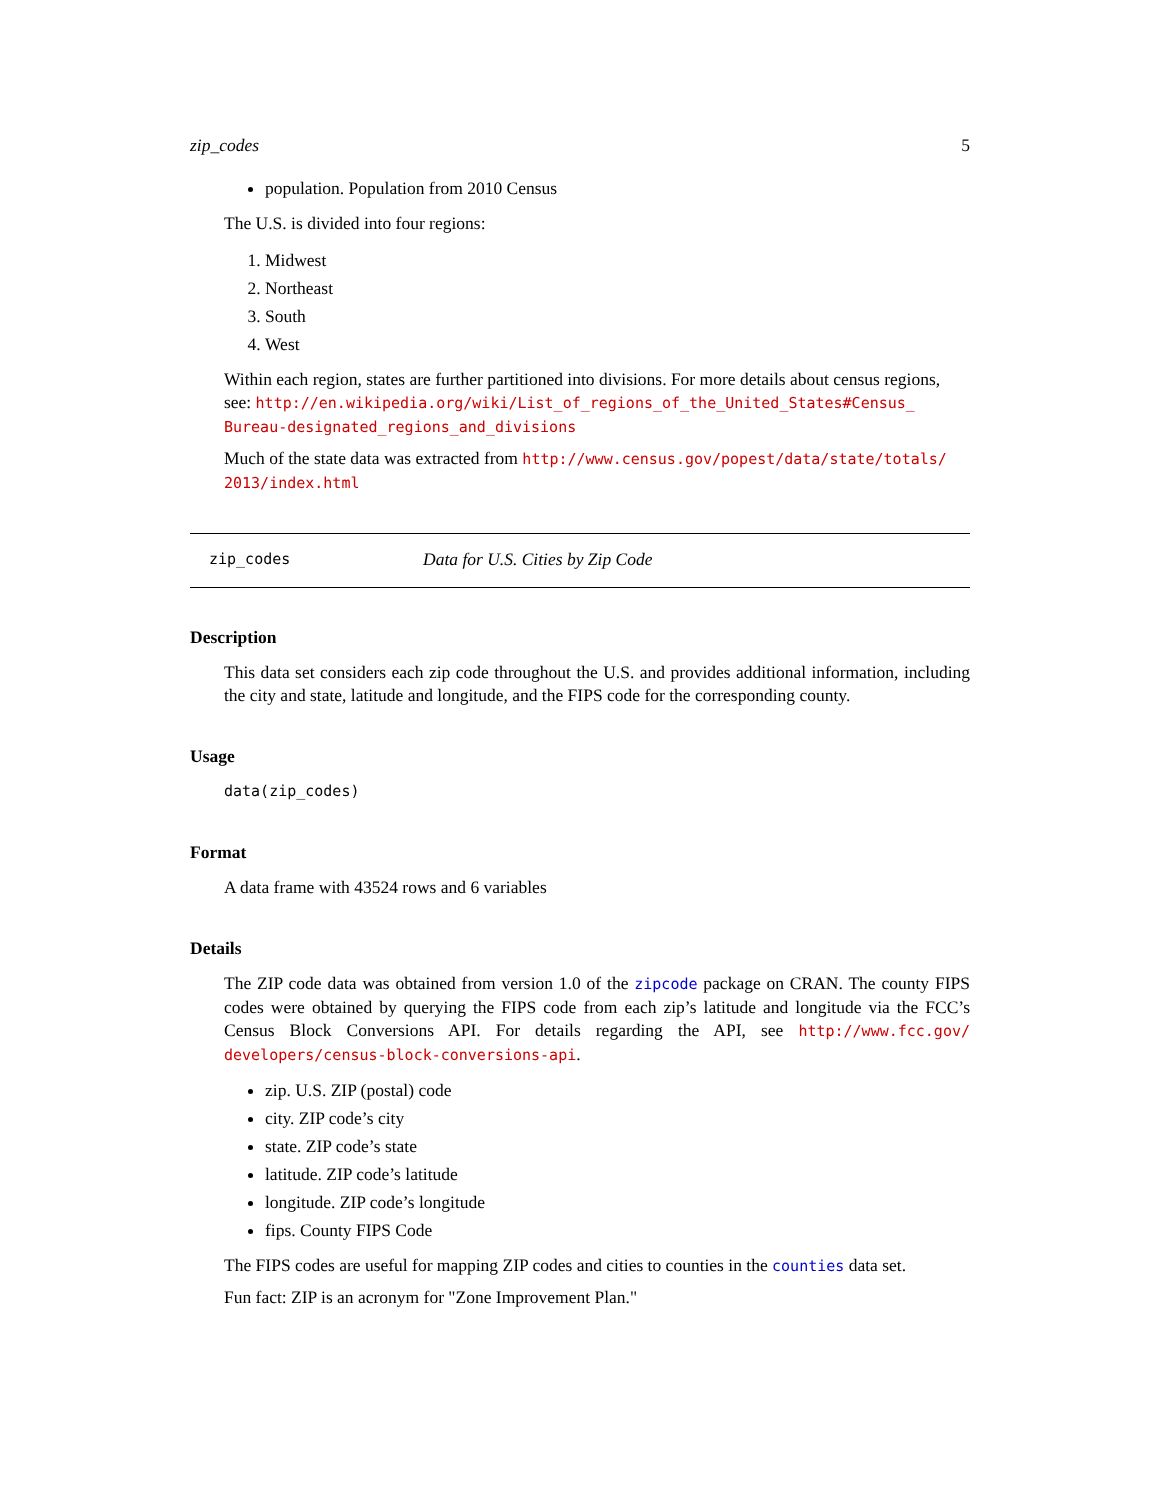zip_codes 5
population. Population from 2010 Census
The U.S. is divided into four regions:
1. Midwest
2. Northeast
3. South
4. West
Within each region, states are further partitioned into divisions. For more details about census regions, see: http://en.wikipedia.org/wiki/List_of_regions_of_the_United_States#Census_ Bureau-designated_regions_and_divisions
Much of the state data was extracted from http://www.census.gov/popest/data/state/totals/ 2013/index.html
zip_codes Data for U.S. Cities by Zip Code
Description
This data set considers each zip code throughout the U.S. and provides additional information, including the city and state, latitude and longitude, and the FIPS code for the corresponding county.
Usage
data(zip_codes)
Format
A data frame with 43524 rows and 6 variables
Details
The ZIP code data was obtained from version 1.0 of the zipcode package on CRAN. The county FIPS codes were obtained by querying the FIPS code from each zip’s latitude and longitude via the FCC’s Census Block Conversions API. For details regarding the API, see http://www.fcc.gov/ developers/census-block-conversions-api.
zip. U.S. ZIP (postal) code
city. ZIP code’s city
state. ZIP code’s state
latitude. ZIP code’s latitude
longitude. ZIP code’s longitude
fips. County FIPS Code
The FIPS codes are useful for mapping ZIP codes and cities to counties in the counties data set.
Fun fact: ZIP is an acronym for "Zone Improvement Plan."